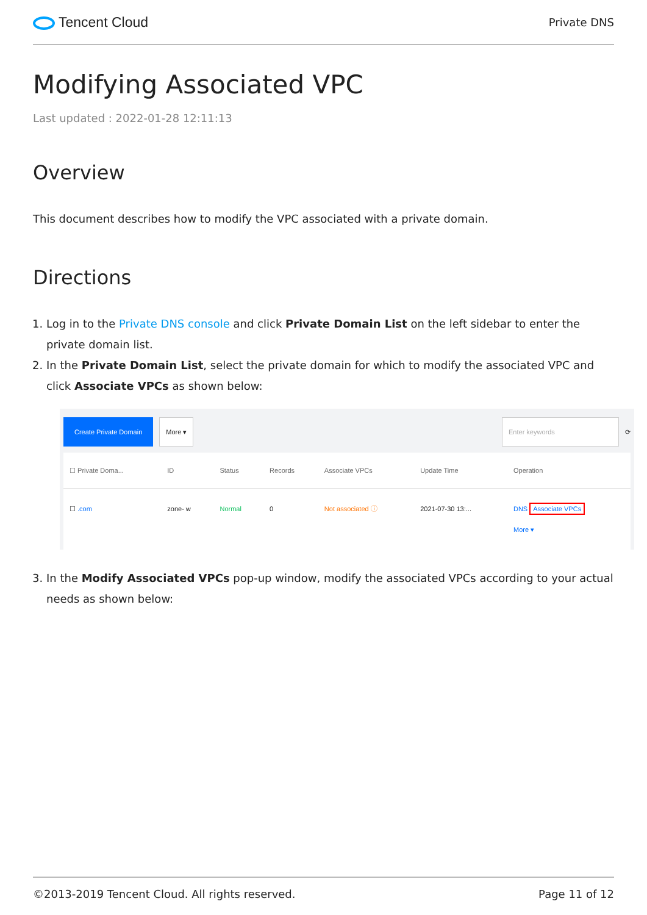Tencent Cloud
Private DNS
Modifying Associated VPC
Last updated : 2022-01-28 12:11:13
Overview
This document describes how to modify the VPC associated with a private domain.
Directions
1. Log in to the Private DNS console and click Private Domain List on the left sidebar to enter the private domain list.
2. In the Private Domain List, select the private domain for which to modify the associated VPC and click Associate VPCs as shown below:
Create Private Domain More ▾ Enter keywords ⟳
| ☐ Private Doma... | ID | Status | Records | Associate VPCs | Update Time | Operation |
| --- | --- | --- | --- | --- | --- | --- |
| ☐ .com | zone- w | Normal | 0 | Not associated ⓘ | 2021-07-30 13:... | DNS Associate VPCs More ▾ |
3. In the Modify Associated VPCs pop-up window, modify the associated VPCs according to your actual needs as shown below:
©2013-2019 Tencent Cloud. All rights reserved. Page 11 of 12